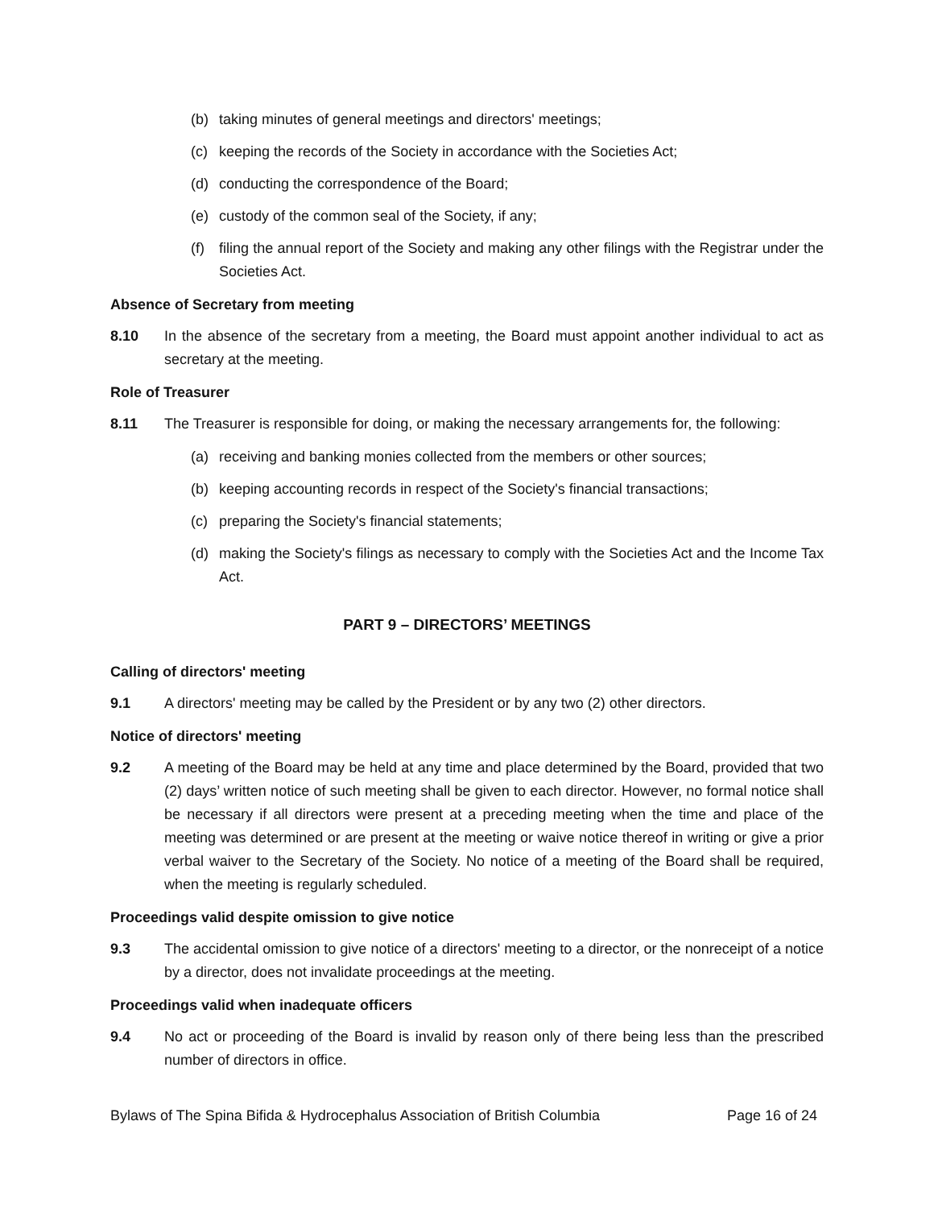(b) taking minutes of general meetings and directors' meetings;
(c) keeping the records of the Society in accordance with the Societies Act;
(d) conducting the correspondence of the Board;
(e) custody of the common seal of the Society, if any;
(f) filing the annual report of the Society and making any other filings with the Registrar under the Societies Act.
Absence of Secretary from meeting
8.10 In the absence of the secretary from a meeting, the Board must appoint another individual to act as secretary at the meeting.
Role of Treasurer
8.11 The Treasurer is responsible for doing, or making the necessary arrangements for, the following:
(a) receiving and banking monies collected from the members or other sources;
(b) keeping accounting records in respect of the Society's financial transactions;
(c) preparing the Society's financial statements;
(d) making the Society's filings as necessary to comply with the Societies Act and the Income Tax Act.
PART 9 – DIRECTORS’ MEETINGS
Calling of directors' meeting
9.1 A directors' meeting may be called by the President or by any two (2) other directors.
Notice of directors' meeting
9.2 A meeting of the Board may be held at any time and place determined by the Board, provided that two (2) days’ written notice of such meeting shall be given to each director. However, no formal notice shall be necessary if all directors were present at a preceding meeting when the time and place of the meeting was determined or are present at the meeting or waive notice thereof in writing or give a prior verbal waiver to the Secretary of the Society. No notice of a meeting of the Board shall be required, when the meeting is regularly scheduled.
Proceedings valid despite omission to give notice
9.3 The accidental omission to give notice of a directors' meeting to a director, or the nonreceipt of a notice by a director, does not invalidate proceedings at the meeting.
Proceedings valid when inadequate officers
9.4 No act or proceeding of the Board is invalid by reason only of there being less than the prescribed number of directors in office.
Bylaws of The Spina Bifida & Hydrocephalus Association of British Columbia Page 16 of 24